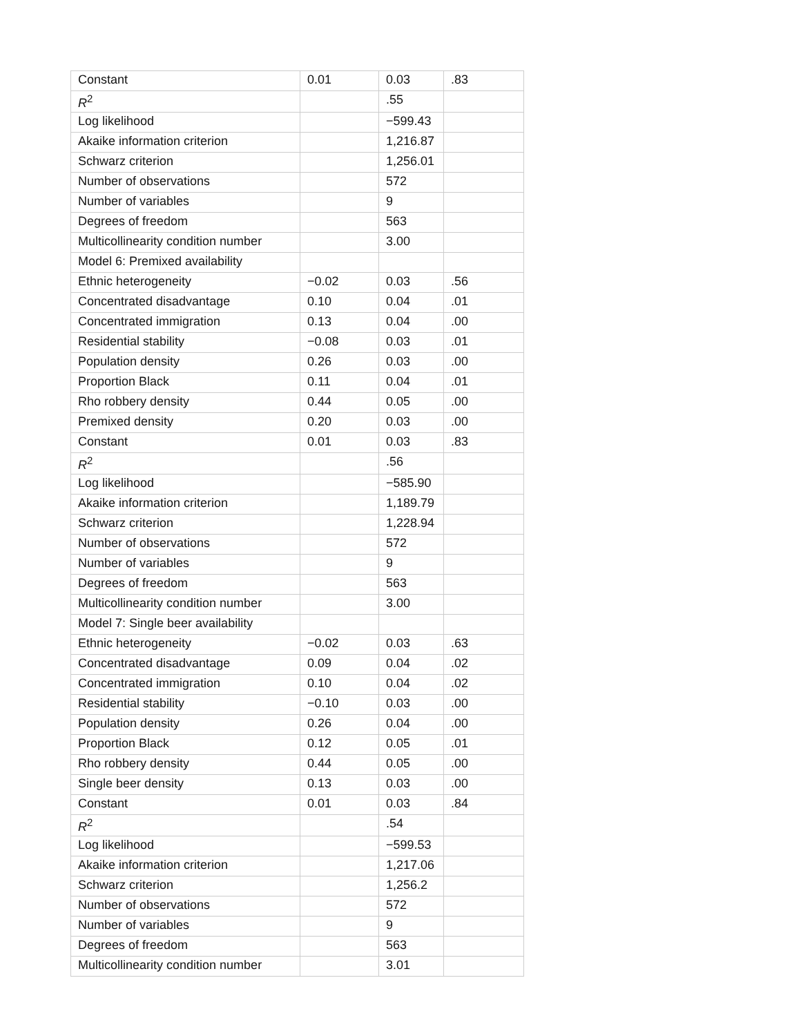| Constant | 0.01 | 0.03 | .83 |
| R<sup>2</sup> | | .55 | |
| Log likelihood | | −599.43 | |
| Akaike information criterion | | 1,216.87 | |
| Schwarz criterion | | 1,256.01 | |
| Number of observations | | 572 | |
| Number of variables | | 9 | |
| Degrees of freedom | | 563 | |
| Multicollinearity condition number | | 3.00 | |
| Model 6: Premixed availability | | | |
| Ethnic heterogeneity | −0.02 | 0.03 | .56 |
| Concentrated disadvantage | 0.10 | 0.04 | .01 |
| Concentrated immigration | 0.13 | 0.04 | .00 |
| Residential stability | −0.08 | 0.03 | .01 |
| Population density | 0.26 | 0.03 | .00 |
| Proportion Black | 0.11 | 0.04 | .01 |
| Rho robbery density | 0.44 | 0.05 | .00 |
| Premixed density | 0.20 | 0.03 | .00 |
| Constant | 0.01 | 0.03 | .83 |
| R<sup>2</sup> | | .56 | |
| Log likelihood | | −585.90 | |
| Akaike information criterion | | 1,189.79 | |
| Schwarz criterion | | 1,228.94 | |
| Number of observations | | 572 | |
| Number of variables | | 9 | |
| Degrees of freedom | | 563 | |
| Multicollinearity condition number | | 3.00 | |
| Model 7: Single beer availability | | | |
| Ethnic heterogeneity | −0.02 | 0.03 | .63 |
| Concentrated disadvantage | 0.09 | 0.04 | .02 |
| Concentrated immigration | 0.10 | 0.04 | .02 |
| Residential stability | −0.10 | 0.03 | .00 |
| Population density | 0.26 | 0.04 | .00 |
| Proportion Black | 0.12 | 0.05 | .01 |
| Rho robbery density | 0.44 | 0.05 | .00 |
| Single beer density | 0.13 | 0.03 | .00 |
| Constant | 0.01 | 0.03 | .84 |
| R<sup>2</sup> | | .54 | |
| Log likelihood | | −599.53 | |
| Akaike information criterion | | 1,217.06 | |
| Schwarz criterion | | 1,256.2 | |
| Number of observations | | 572 | |
| Number of variables | | 9 | |
| Degrees of freedom | | 563 | |
| Multicollinearity condition number | | 3.01 | |